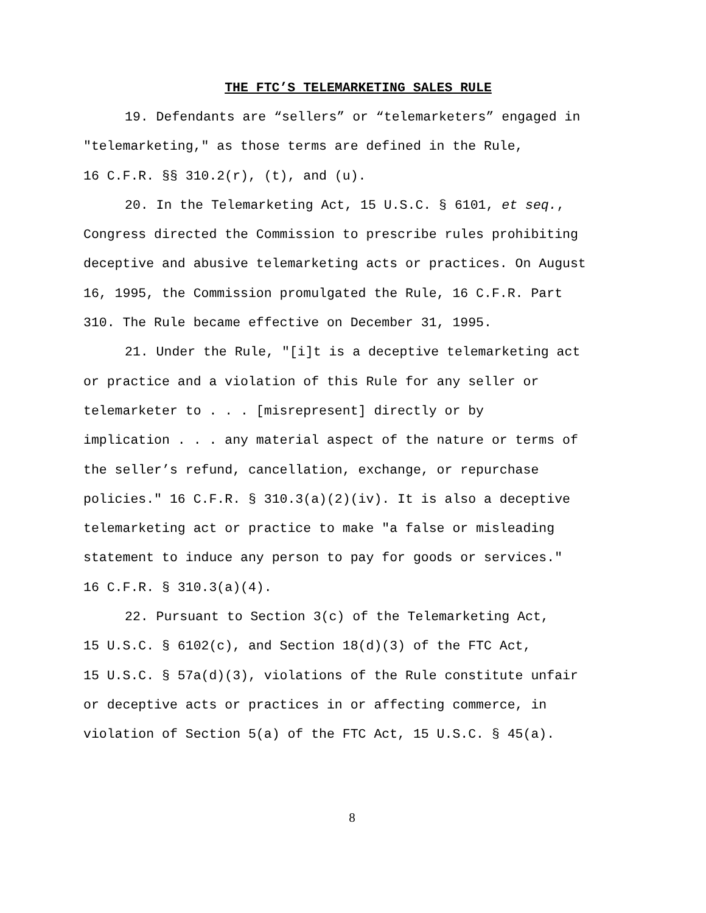THE FTC’S TELEMARKETING SALES RULE
19. Defendants are “sellers” or “telemarketers” engaged in "telemarketing," as those terms are defined in the Rule,
16 C.F.R. §§ 310.2(r), (t), and (u).
20. In the Telemarketing Act, 15 U.S.C. § 6101, et seq., Congress directed the Commission to prescribe rules prohibiting deceptive and abusive telemarketing acts or practices. On August 16, 1995, the Commission promulgated the Rule, 16 C.F.R. Part 310. The Rule became effective on December 31, 1995.
21. Under the Rule, "[i]t is a deceptive telemarketing act or practice and a violation of this Rule for any seller or telemarketer to . . . [misrepresent] directly or by
implication . . . any material aspect of the nature or terms of the seller’s refund, cancellation, exchange, or repurchase policies." 16 C.F.R. § 310.3(a)(2)(iv). It is also a deceptive telemarketing act or practice to make "a false or misleading statement to induce any person to pay for goods or services."
16 C.F.R. § 310.3(a)(4).
22. Pursuant to Section 3(c) of the Telemarketing Act,
15 U.S.C. § 6102(c), and Section 18(d)(3) of the FTC Act,
15 U.S.C. § 57a(d)(3), violations of the Rule constitute unfair or deceptive acts or practices in or affecting commerce, in violation of Section 5(a) of the FTC Act, 15 U.S.C. § 45(a).
8